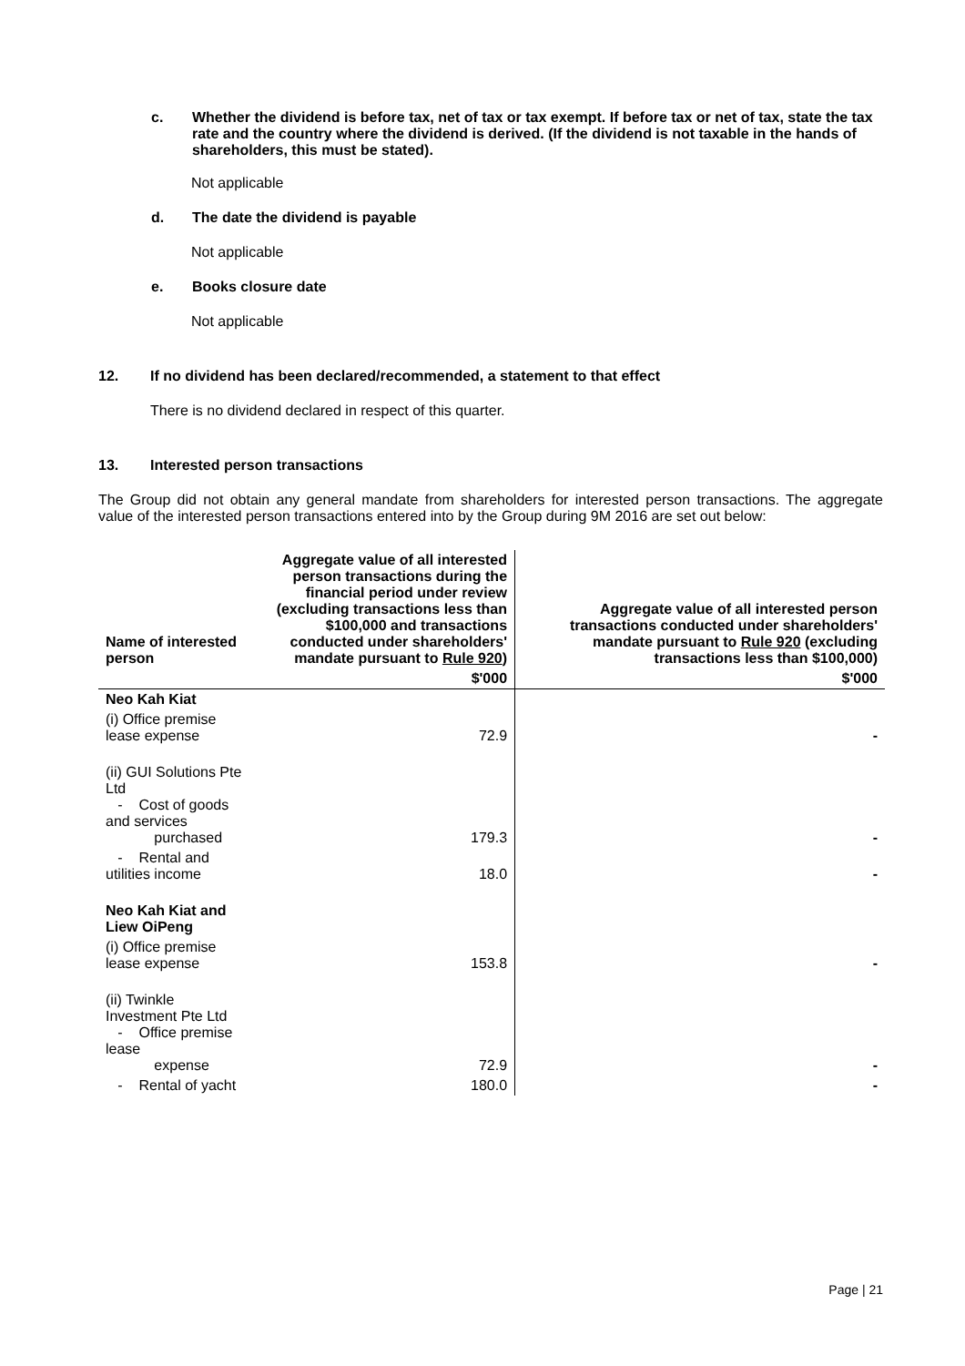c. Whether the dividend is before tax, net of tax or tax exempt. If before tax or net of tax, state the tax rate and the country where the dividend is derived. (If the dividend is not taxable in the hands of shareholders, this must be stated).
Not applicable
d. The date the dividend is payable
Not applicable
e. Books closure date
Not applicable
12. If no dividend has been declared/recommended, a statement to that effect
There is no dividend declared in respect of this quarter.
13. Interested person transactions
The Group did not obtain any general mandate from shareholders for interested person transactions. The aggregate value of the interested person transactions entered into by the Group during 9M 2016 are set out below:
| Name of interested person | Aggregate value of all interested person transactions during the financial period under review (excluding transactions less than $100,000 and transactions conducted under shareholders' mandate pursuant to Rule 920 ) | Aggregate value of all interested person transactions conducted under shareholders' mandate pursuant to Rule 920 (excluding transactions less than $100,000) |
| --- | --- | --- |
| | $'000 | $'000 |
| Neo Kah Kiat | | |
| (i) Office premise lease expense | 72.9 | - |
| (ii) GUI Solutions Pte Ltd - Cost of goods and services purchased | 179.3 | - |
| - Rental and utilities income | 18.0 | - |
| Neo Kah Kiat and Liew OiPeng | | |
| (i) Office premise lease expense | 153.8 | - |
| (ii) Twinkle Investment Pte Ltd - Office premise lease expense | 72.9 | - |
| - Rental of yacht | 180.0 | - |
Page | 21